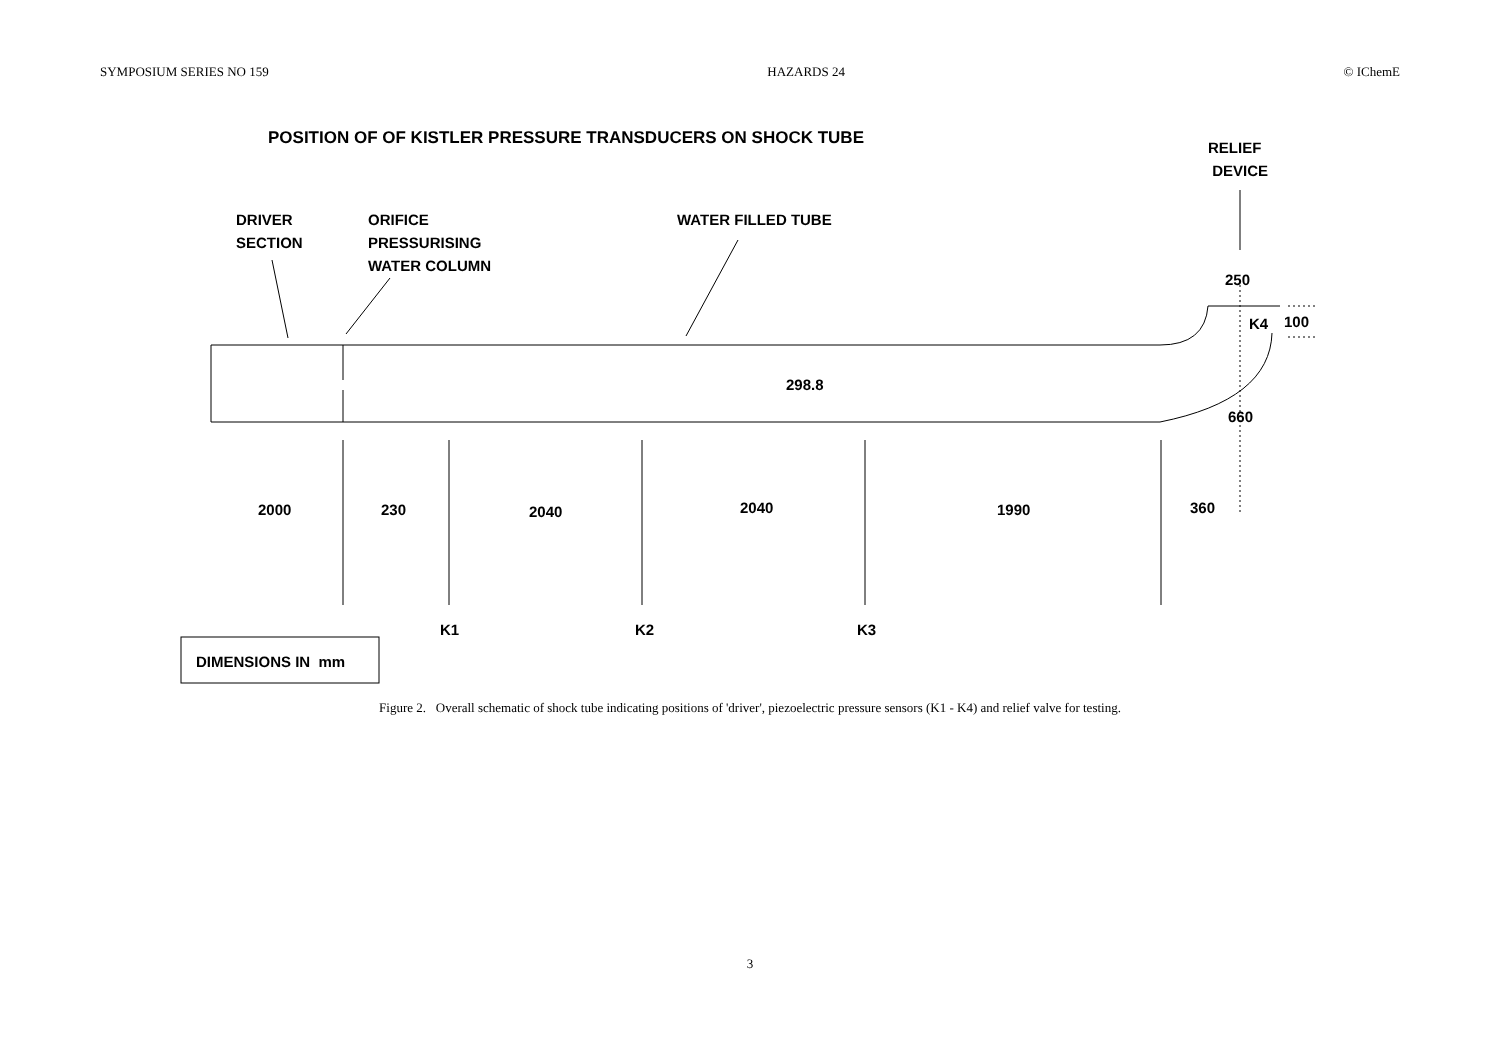SYMPOSIUM SERIES NO 159 HAZARDS 24 © IChemE
POSITION OF OF KISTLER PRESSURE TRANSDUCERS ON SHOCK TUBE
RELIEF
DEVICE
DRIVER
SECTION
ORIFICE
PRESSURISING
WATER COLUMN
WATER FILLED TUBE
250
K4 100
298.8
660
2000 230 2040 2040 1990 360
K1 K2 K3
DIMENSIONS IN mm
Figure 2. Overall schematic of shock tube indicating positions of 'driver', piezoelectric pressure sensors (K1 - K4) and relief valve for testing.
3